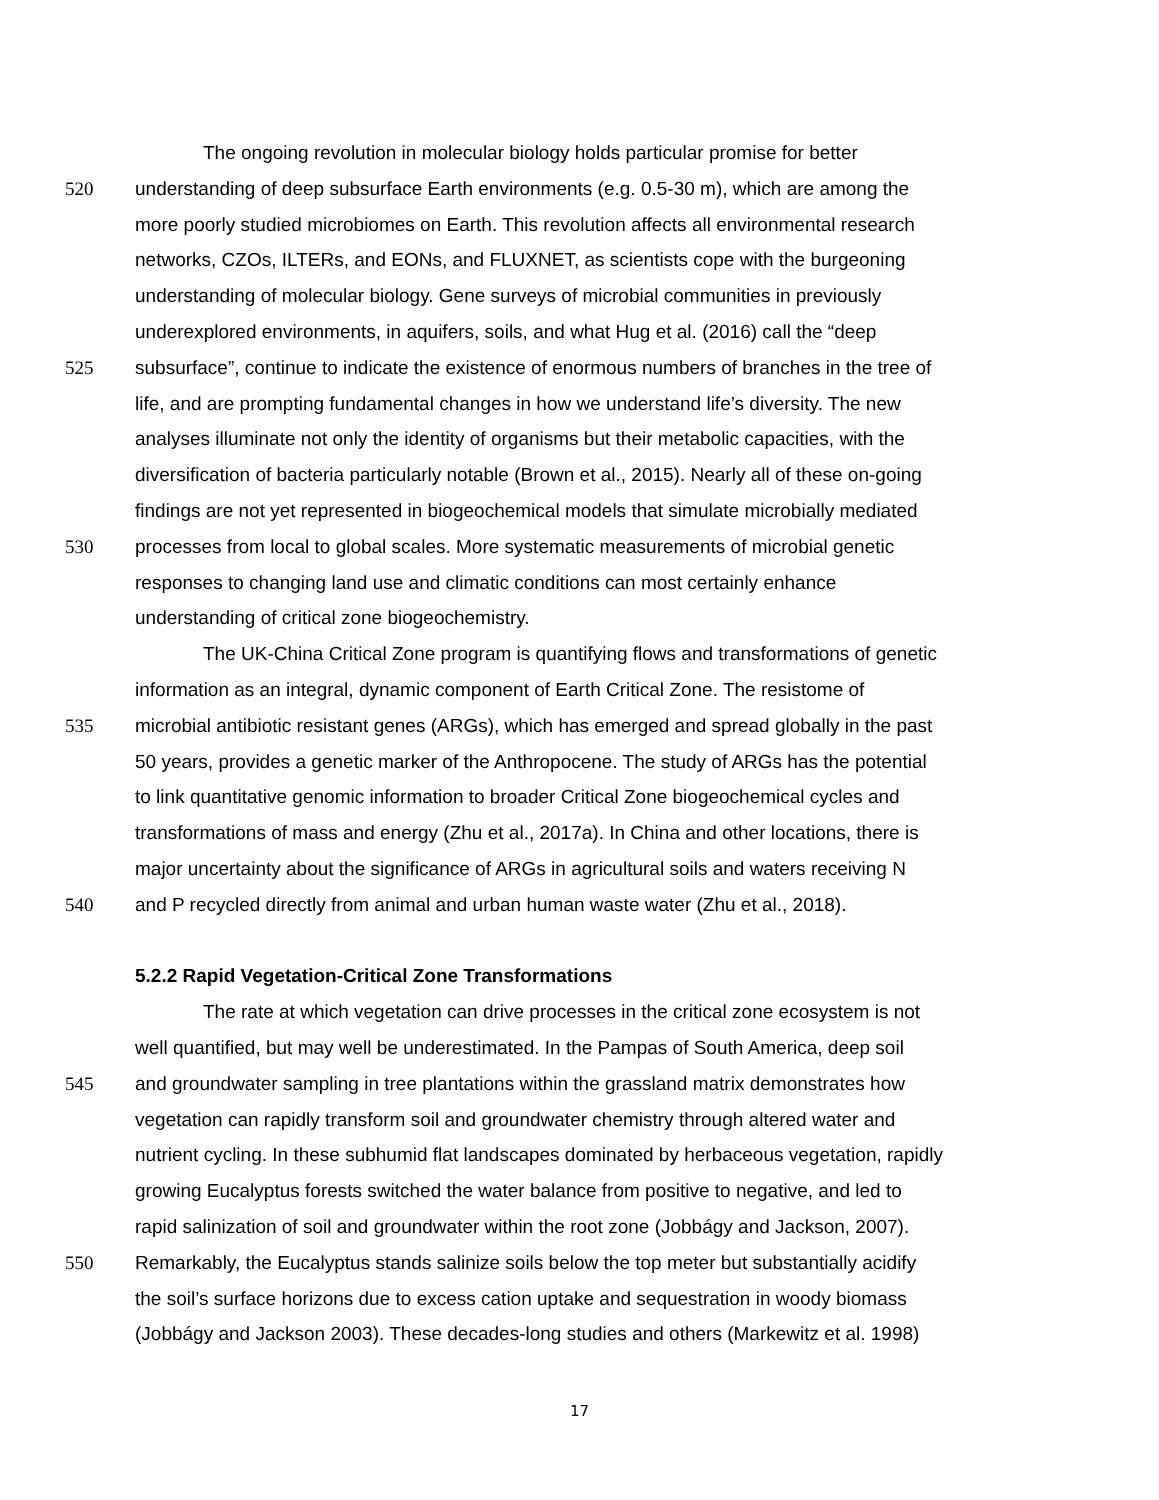The ongoing revolution in molecular biology holds particular promise for better
520 understanding of deep subsurface Earth environments (e.g. 0.5-30 m), which are among the
more poorly studied microbiomes on Earth. This revolution affects all environmental research
networks, CZOs, ILTERs, and EONs, and FLUXNET, as scientists cope with the burgeoning
understanding of molecular biology. Gene surveys of microbial communities in previously
underexplored environments, in aquifers, soils, and what Hug et al. (2016) call the “deep
525 subsurface”, continue to indicate the existence of enormous numbers of branches in the tree of
life, and are prompting fundamental changes in how we understand life’s diversity. The new
analyses illuminate not only the identity of organisms but their metabolic capacities, with the
diversification of bacteria particularly notable (Brown et al., 2015). Nearly all of these on-going
findings are not yet represented in biogeochemical models that simulate microbially mediated
530 processes from local to global scales. More systematic measurements of microbial genetic
responses to changing land use and climatic conditions can most certainly enhance
understanding of critical zone biogeochemistry.
The UK-China Critical Zone program is quantifying flows and transformations of genetic
information as an integral, dynamic component of Earth Critical Zone. The resistome of
535 microbial antibiotic resistant genes (ARGs), which has emerged and spread globally in the past
50 years, provides a genetic marker of the Anthropocene. The study of ARGs has the potential
to link quantitative genomic information to broader Critical Zone biogeochemical cycles and
transformations of mass and energy (Zhu et al., 2017a). In China and other locations, there is
major uncertainty about the significance of ARGs in agricultural soils and waters receiving N
540 and P recycled directly from animal and urban human waste water (Zhu et al., 2018).
5.2.2 Rapid Vegetation-Critical Zone Transformations
The rate at which vegetation can drive processes in the critical zone ecosystem is not
well quantified, but may well be underestimated. In the Pampas of South America, deep soil
545 and groundwater sampling in tree plantations within the grassland matrix demonstrates how
vegetation can rapidly transform soil and groundwater chemistry through altered water and
nutrient cycling. In these subhumid flat landscapes dominated by herbaceous vegetation, rapidly
growing Eucalyptus forests switched the water balance from positive to negative, and led to
rapid salinization of soil and groundwater within the root zone (Jobbágy and Jackson, 2007).
550 Remarkably, the Eucalyptus stands salinize soils below the top meter but substantially acidify
the soil’s surface horizons due to excess cation uptake and sequestration in woody biomass
(Jobbágy and Jackson 2003). These decades-long studies and others (Markewitz et al. 1998)
17